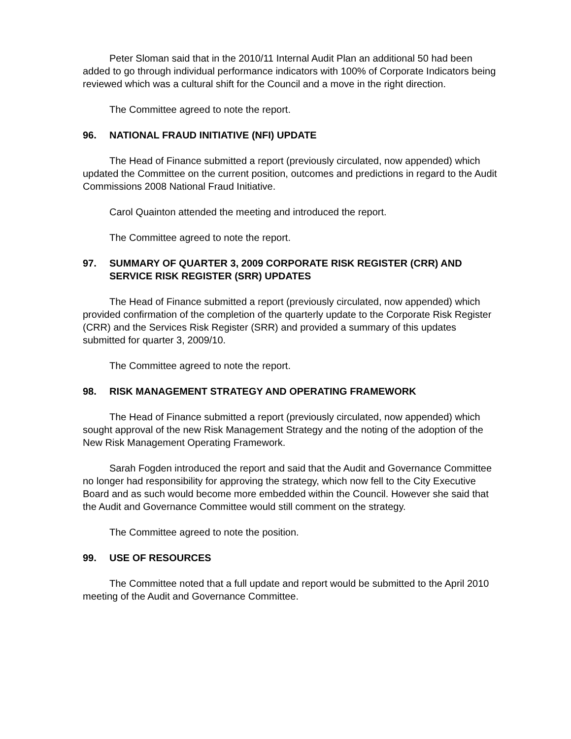Peter Sloman said that in the 2010/11 Internal Audit Plan an additional 50 had been added to go through individual performance indicators with 100% of Corporate Indicators being reviewed which was a cultural shift for the Council and a move in the right direction.
The Committee agreed to note the report.
96. NATIONAL FRAUD INITIATIVE (NFI) UPDATE
The Head of Finance submitted a report (previously circulated, now appended) which updated the Committee on the current position, outcomes and predictions in regard to the Audit Commissions 2008 National Fraud Initiative.
Carol Quainton attended the meeting and introduced the report.
The Committee agreed to note the report.
97. SUMMARY OF QUARTER 3, 2009 CORPORATE RISK REGISTER (CRR) AND SERVICE RISK REGISTER (SRR) UPDATES
The Head of Finance submitted a report (previously circulated, now appended) which provided confirmation of the completion of the quarterly update to the Corporate Risk Register (CRR) and the Services Risk Register (SRR) and provided a summary of this updates submitted for quarter 3, 2009/10.
The Committee agreed to note the report.
98. RISK MANAGEMENT STRATEGY AND OPERATING FRAMEWORK
The Head of Finance submitted a report (previously circulated, now appended) which sought approval of the new Risk Management Strategy and the noting of the adoption of the New Risk Management Operating Framework.
Sarah Fogden introduced the report and said that the Audit and Governance Committee no longer had responsibility for approving the strategy, which now fell to the City Executive Board and as such would become more embedded within the Council. However she said that the Audit and Governance Committee would still comment on the strategy.
The Committee agreed to note the position.
99. USE OF RESOURCES
The Committee noted that a full update and report would be submitted to the April 2010 meeting of the Audit and Governance Committee.